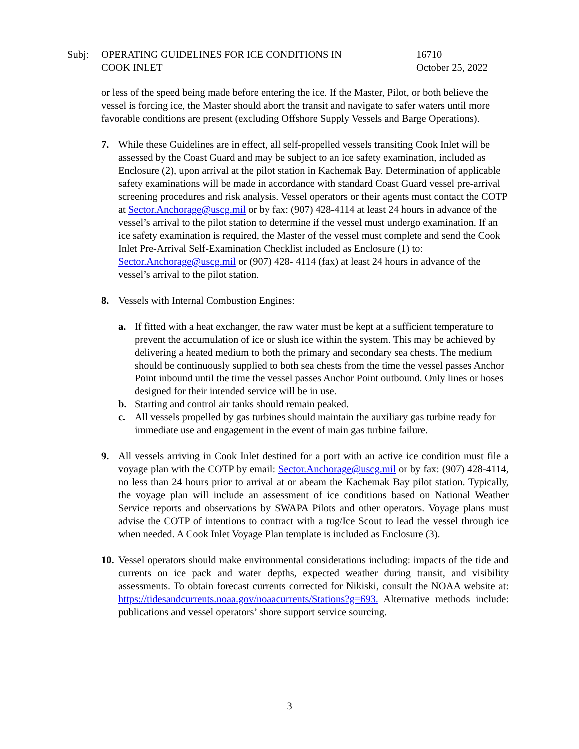Subj: OPERATING GUIDELINES FOR ICE CONDITIONS IN
COOK INLET
16710
October 25, 2022
or less of the speed being made before entering the ice. If the Master, Pilot, or both believe the vessel is forcing ice, the Master should abort the transit and navigate to safer waters until more favorable conditions are present (excluding Offshore Supply Vessels and Barge Operations).
7. While these Guidelines are in effect, all self-propelled vessels transiting Cook Inlet will be assessed by the Coast Guard and may be subject to an ice safety examination, included as Enclosure (2), upon arrival at the pilot station in Kachemak Bay. Determination of applicable safety examinations will be made in accordance with standard Coast Guard vessel pre-arrival screening procedures and risk analysis. Vessel operators or their agents must contact the COTP at Sector.Anchorage@uscg.mil or by fax: (907) 428-4114 at least 24 hours in advance of the vessel’s arrival to the pilot station to determine if the vessel must undergo examination. If an ice safety examination is required, the Master of the vessel must complete and send the Cook Inlet Pre-Arrival Self-Examination Checklist included as Enclosure (1) to: Sector.Anchorage@uscg.mil or (907) 428- 4114 (fax) at least 24 hours in advance of the vessel’s arrival to the pilot station.
8. Vessels with Internal Combustion Engines:
a. If fitted with a heat exchanger, the raw water must be kept at a sufficient temperature to prevent the accumulation of ice or slush ice within the system. This may be achieved by delivering a heated medium to both the primary and secondary sea chests. The medium should be continuously supplied to both sea chests from the time the vessel passes Anchor Point inbound until the time the vessel passes Anchor Point outbound. Only lines or hoses designed for their intended service will be in use.
b. Starting and control air tanks should remain peaked.
c. All vessels propelled by gas turbines should maintain the auxiliary gas turbine ready for immediate use and engagement in the event of main gas turbine failure.
9. All vessels arriving in Cook Inlet destined for a port with an active ice condition must file a voyage plan with the COTP by email: Sector.Anchorage@uscg.mil or by fax: (907) 428-4114, no less than 24 hours prior to arrival at or abeam the Kachemak Bay pilot station. Typically, the voyage plan will include an assessment of ice conditions based on National Weather Service reports and observations by SWAPA Pilots and other operators. Voyage plans must advise the COTP of intentions to contract with a tug/Ice Scout to lead the vessel through ice when needed. A Cook Inlet Voyage Plan template is included as Enclosure (3).
10.
Vessel operators should make environmental considerations including: impacts of the tide and currents on ice pack and water depths, expected weather during transit, and visibility assessments. To obtain forecast currents corrected for Nikiski, consult the NOAA website at: https://tidesandcurrents.noaa.gov/noaacurrents/Stations?g=693. Alternative methods include: publications and vessel operators’ shore support service sourcing.
3